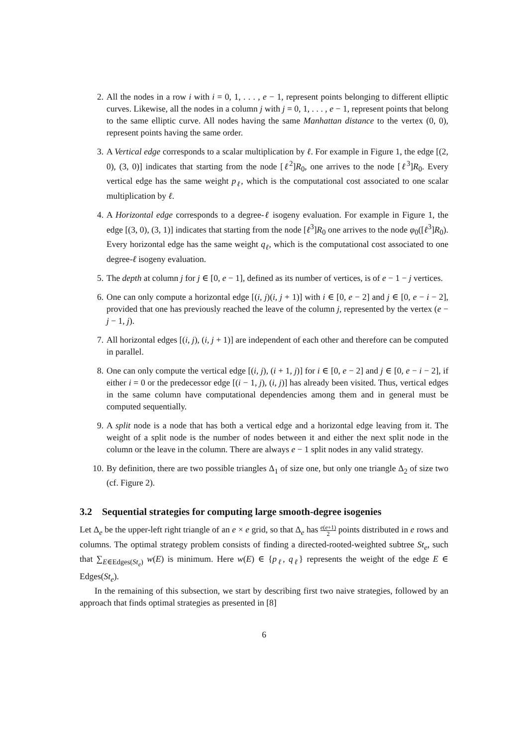2. All the nodes in a row i with i = 0, 1, . . . , e − 1, represent points belonging to different elliptic curves. Likewise, all the nodes in a column j with j = 0, 1, . . . , e − 1, represent points that belong to the same elliptic curve. All nodes having the same Manhattan distance to the vertex (0, 0), represent points having the same order.
3. A Vertical edge corresponds to a scalar multiplication by ℓ. For example in Figure 1, the edge [(2, 0), (3, 0)] indicates that starting from the node [ℓ<sup>2</sup>]R<sub>0</sub>, one arrives to the node [ℓ<sup>3</sup>]R<sub>0</sub>. Every vertical edge has the same weight p<sub>ℓ</sub>, which is the computational cost associated to one scalar multiplication by ℓ.
4. A Horizontal edge corresponds to a degree-ℓ isogeny evaluation. For example in Figure 1, the edge [(3, 0), (3, 1)] indicates that starting from the node [ℓ<sup>3</sup>]R<sub>0</sub> one arrives to the node φ<sub>0</sub>([ℓ<sup>3</sup>]R<sub>0</sub>). Every horizontal edge has the same weight q<sub>ℓ</sub>, which is the computational cost associated to one degree-ℓ isogeny evaluation.
5. The depth at column j for j ∈ [0, e − 1], defined as its number of vertices, is of e − 1 − j vertices.
6. One can only compute a horizontal edge [(i, j)(i, j + 1)] with i ∈ [0, e − 2] and j ∈ [0, e − i − 2], provided that one has previously reached the leave of the column j, represented by the vertex (e − j − 1, j).
7. All horizontal edges [(i, j), (i, j + 1)] are independent of each other and therefore can be computed in parallel.
8. One can only compute the vertical edge [(i, j), (i + 1, j)] for i ∈ [0, e − 2] and j ∈ [0, e − i − 2], if either i = 0 or the predecessor edge [(i − 1, j), (i, j)] has already been visited. Thus, vertical edges in the same column have computational dependencies among them and in general must be computed sequentially.
9. A split node is a node that has both a vertical edge and a horizontal edge leaving from it. The weight of a split node is the number of nodes between it and either the next split node in the column or the leave in the column. There are always e − 1 split nodes in any valid strategy.
10. By definition, there are two possible triangles Δ<sub>1</sub> of size one, but only one triangle Δ<sub>2</sub> of size two (cf. Figure 2).
3.2 Sequential strategies for computing large smooth-degree isogenies
Let Δ<sub>e</sub> be the upper-left right triangle of an e × e grid, so that Δ<sub>e</sub> has e(e+1) 2 points distributed in e rows and columns. The optimal strategy problem consists of finding a directed-rooted-weighted subtree St<sub>e</sub>, such that ∑<sub>E∈Edges(St<sub>e</sub>)</sub> w(E) is minimum. Here w(E) ∈ {p<sub>ℓ</sub>, q<sub>ℓ</sub>} represents the weight of the edge E ∈ Edges(St<sub>e</sub>).
In the remaining of this subsection, we start by describing first two naive strategies, followed by an approach that finds optimal strategies as presented in [8]
6